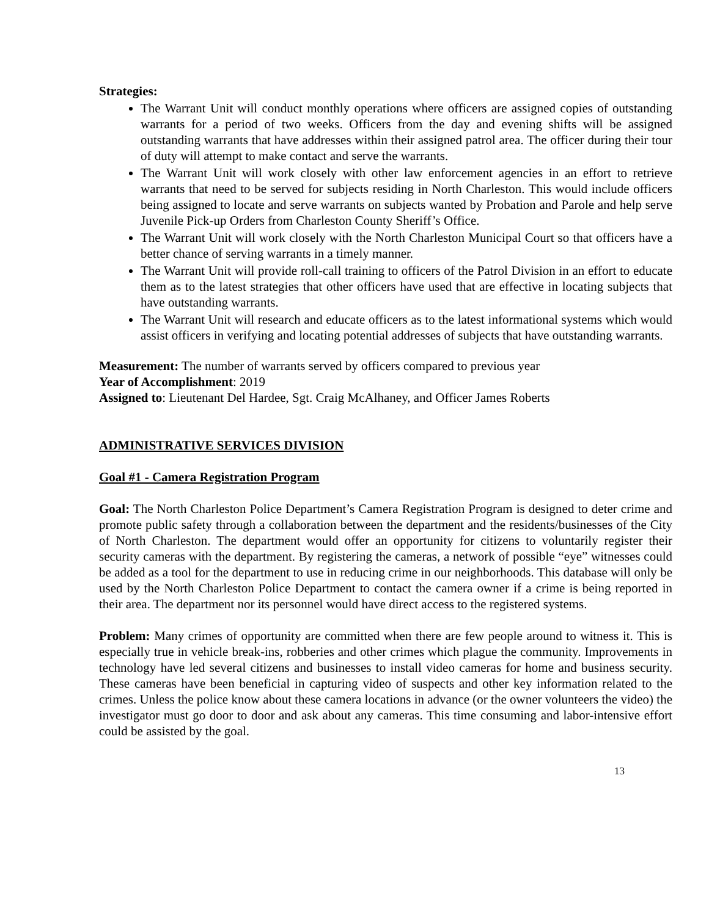Strategies:
The Warrant Unit will conduct monthly operations where officers are assigned copies of outstanding warrants for a period of two weeks. Officers from the day and evening shifts will be assigned outstanding warrants that have addresses within their assigned patrol area. The officer during their tour of duty will attempt to make contact and serve the warrants.
The Warrant Unit will work closely with other law enforcement agencies in an effort to retrieve warrants that need to be served for subjects residing in North Charleston. This would include officers being assigned to locate and serve warrants on subjects wanted by Probation and Parole and help serve Juvenile Pick-up Orders from Charleston County Sheriff’s Office.
The Warrant Unit will work closely with the North Charleston Municipal Court so that officers have a better chance of serving warrants in a timely manner.
The Warrant Unit will provide roll-call training to officers of the Patrol Division in an effort to educate them as to the latest strategies that other officers have used that are effective in locating subjects that have outstanding warrants.
The Warrant Unit will research and educate officers as to the latest informational systems which would assist officers in verifying and locating potential addresses of subjects that have outstanding warrants.
Measurement: The number of warrants served by officers compared to previous year
Year of Accomplishment: 2019
Assigned to: Lieutenant Del Hardee, Sgt. Craig McAlhaney, and Officer James Roberts
ADMINISTRATIVE SERVICES DIVISION
Goal #1 - Camera Registration Program
Goal: The North Charleston Police Department’s Camera Registration Program is designed to deter crime and promote public safety through a collaboration between the department and the residents/businesses of the City of North Charleston. The department would offer an opportunity for citizens to voluntarily register their security cameras with the department. By registering the cameras, a network of possible “eye” witnesses could be added as a tool for the department to use in reducing crime in our neighborhoods. This database will only be used by the North Charleston Police Department to contact the camera owner if a crime is being reported in their area. The department nor its personnel would have direct access to the registered systems.
Problem: Many crimes of opportunity are committed when there are few people around to witness it. This is especially true in vehicle break-ins, robberies and other crimes which plague the community. Improvements in technology have led several citizens and businesses to install video cameras for home and business security. These cameras have been beneficial in capturing video of suspects and other key information related to the crimes. Unless the police know about these camera locations in advance (or the owner volunteers the video) the investigator must go door to door and ask about any cameras. This time consuming and labor-intensive effort could be assisted by the goal.
13